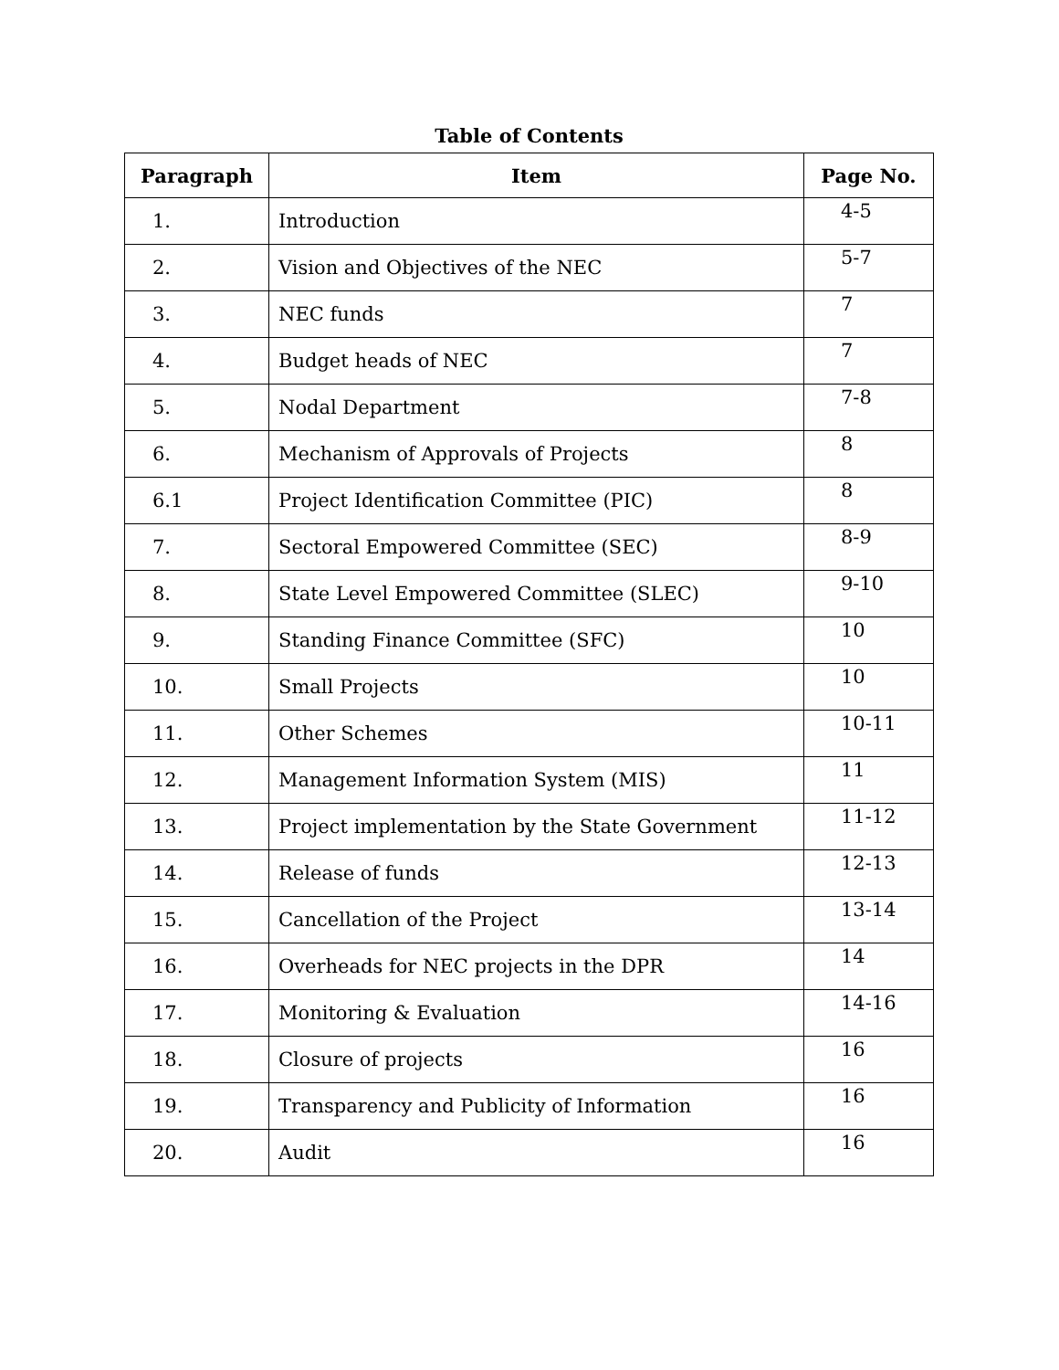Table of Contents
| Paragraph | Item | Page No. |
| --- | --- | --- |
| 1. | Introduction | 4-5 |
| 2. | Vision and Objectives of the NEC | 5-7 |
| 3. | NEC funds | 7 |
| 4. | Budget heads of NEC | 7 |
| 5. | Nodal Department | 7-8 |
| 6. | Mechanism of Approvals of Projects | 8 |
| 6.1 | Project Identification Committee (PIC) | 8 |
| 7. | Sectoral Empowered Committee (SEC) | 8-9 |
| 8. | State Level Empowered Committee (SLEC) | 9-10 |
| 9. | Standing Finance Committee (SFC) | 10 |
| 10. | Small Projects | 10 |
| 11. | Other Schemes | 10-11 |
| 12. | Management Information System (MIS) | 11 |
| 13. | Project implementation by the State Government | 11-12 |
| 14. | Release of funds | 12-13 |
| 15. | Cancellation of the Project | 13-14 |
| 16. | Overheads for NEC projects in the DPR | 14 |
| 17. | Monitoring & Evaluation | 14-16 |
| 18. | Closure of projects | 16 |
| 19. | Transparency and Publicity of Information | 16 |
| 20. | Audit | 16 |